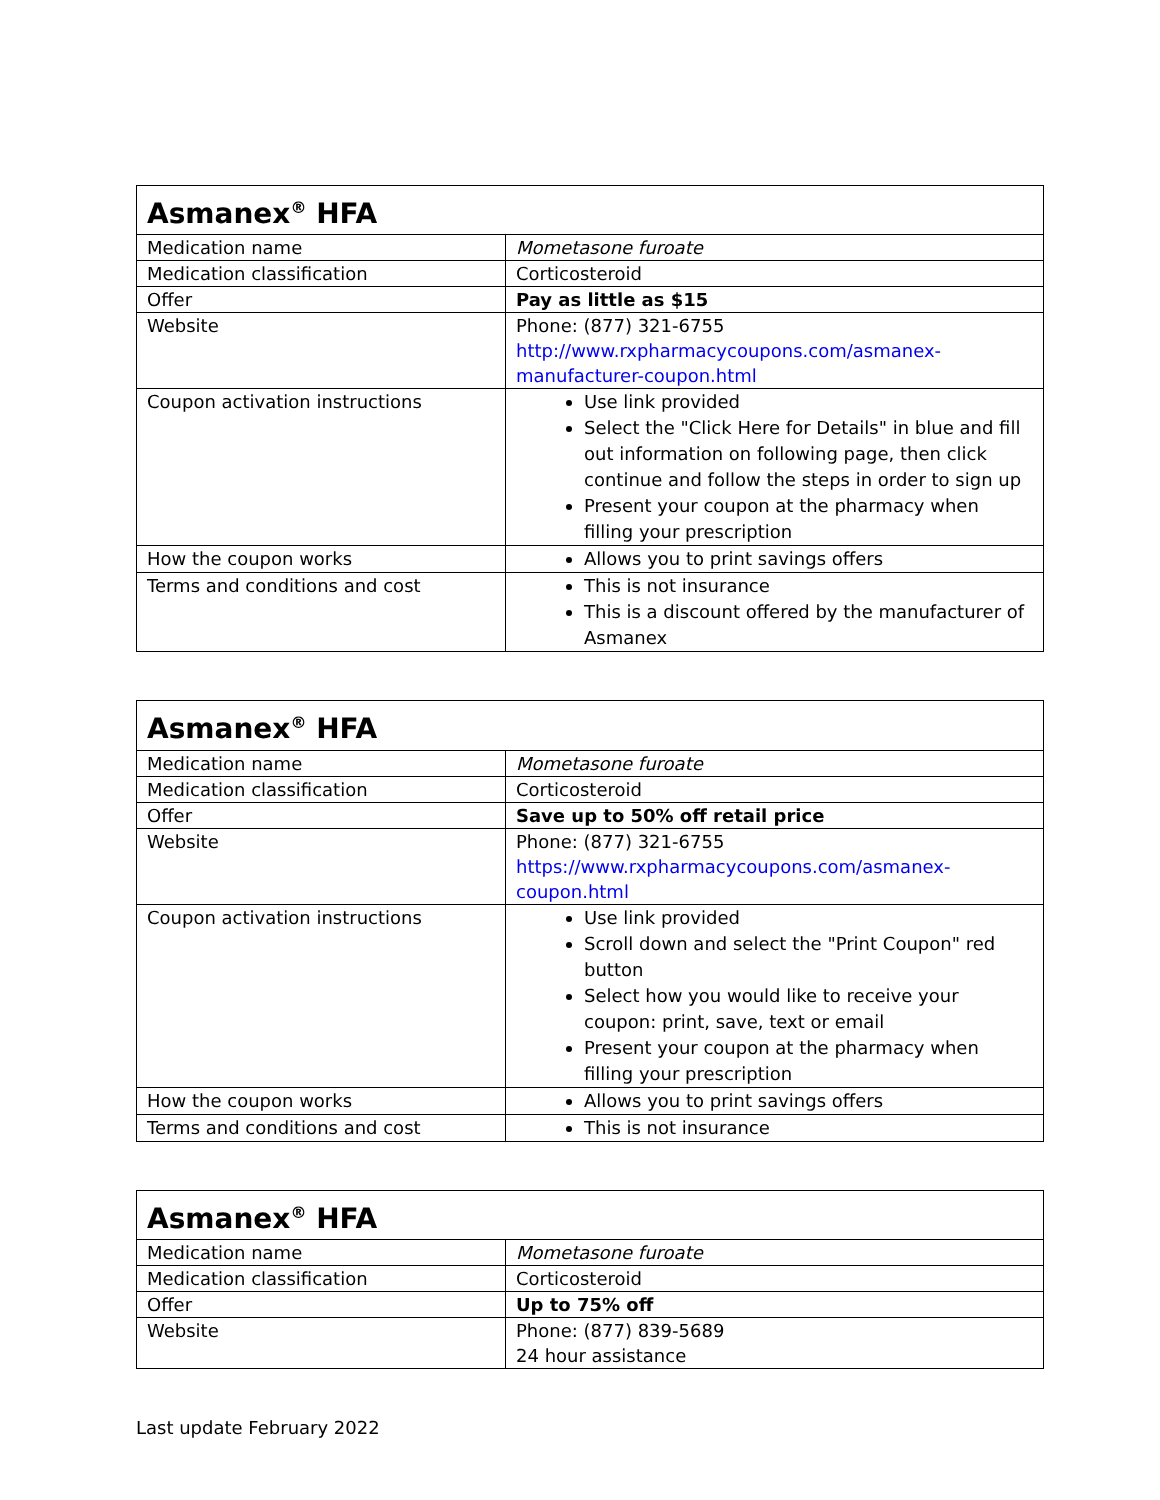| Asmanex<sup>®</sup> HFA | |
| --- | --- |
| Medication name | Mometasone furoate |
| Medication classification | Corticosteroid |
| Offer | Pay as little as $15 |
| Website | Phone: (877) 321-6755 http://www.rxpharmacycoupons.com/asmanex-manufacturer-coupon.html |
| Coupon activation instructions | Use link provided Select the "Click Here for Details" in blue and fill out information on following page, then click continue and follow the steps in order to sign up Present your coupon at the pharmacy when filling your prescription |
| How the coupon works | Allows you to print savings offers |
| Terms and conditions and cost | This is not insurance This is a discount offered by the manufacturer of Asmanex |
| Asmanex<sup>®</sup> HFA | |
| --- | --- |
| Medication name | Mometasone furoate |
| Medication classification | Corticosteroid |
| Offer | Save up to 50% off retail price |
| Website | Phone: (877) 321-6755 https://www.rxpharmacycoupons.com/asmanex-coupon.html |
| Coupon activation instructions | Use link provided Scroll down and select the "Print Coupon" red button Select how you would like to receive your coupon: print, save, text or email Present your coupon at the pharmacy when filling your prescription |
| How the coupon works | Allows you to print savings offers |
| Terms and conditions and cost | This is not insurance |
| Asmanex<sup>®</sup> HFA | |
| --- | --- |
| Medication name | Mometasone furoate |
| Medication classification | Corticosteroid |
| Offer | Up to 75% off |
| Website | Phone: (877) 839-5689 24 hour assistance |
Last update February 2022